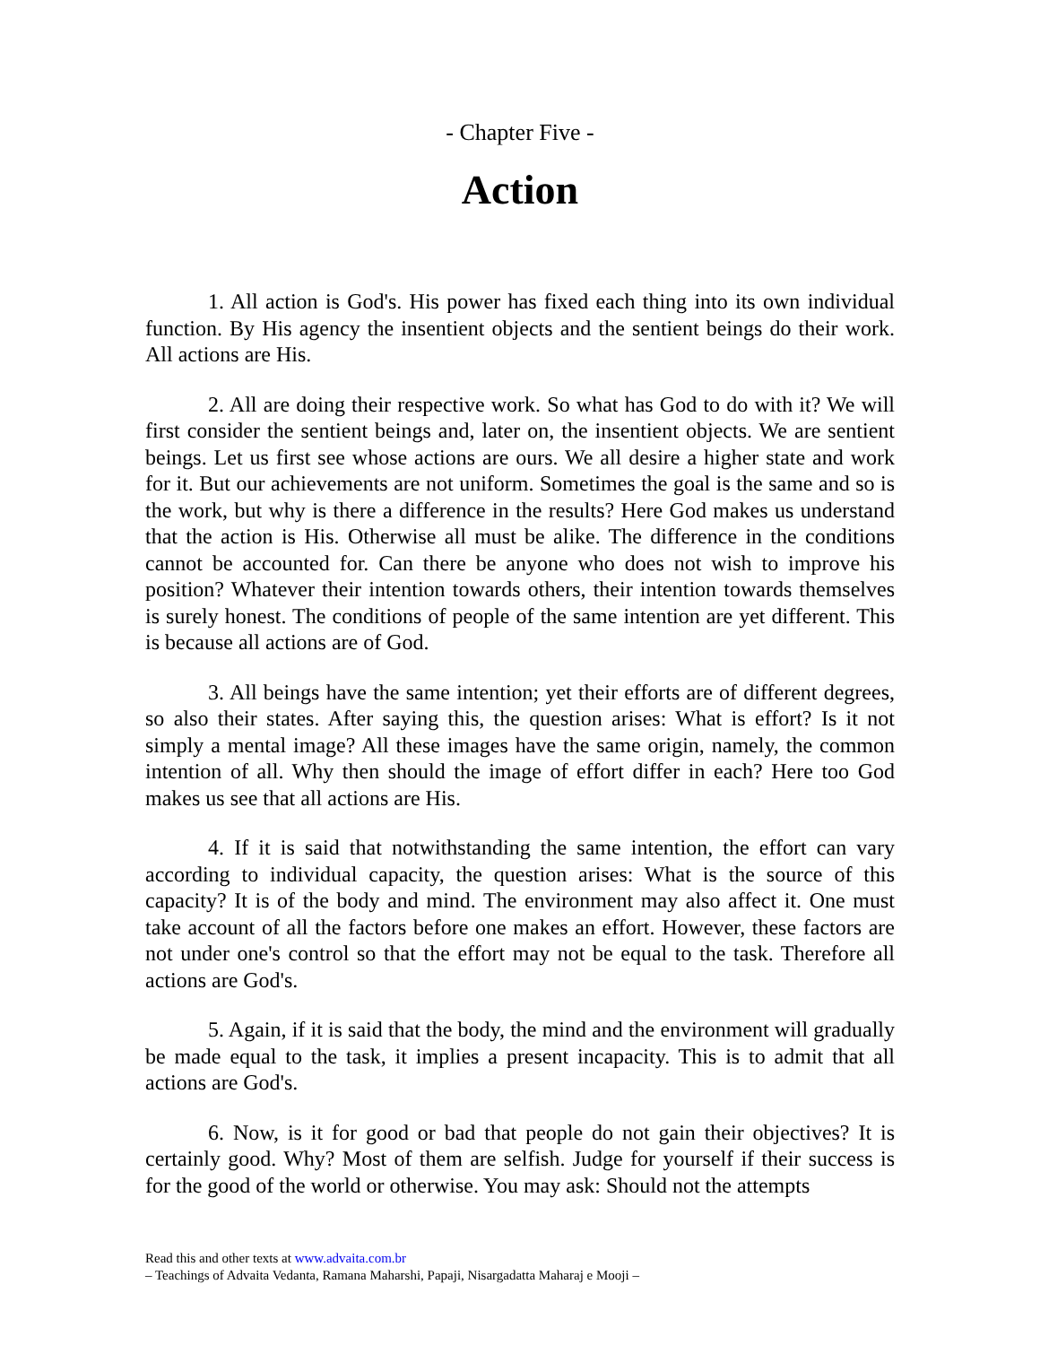- Chapter Five -
Action
1. All action is God's. His power has fixed each thing into its own individual function. By His agency the insentient objects and the sentient beings do their work. All actions are His.
2. All are doing their respective work. So what has God to do with it? We will first consider the sentient beings and, later on, the insentient objects. We are sentient beings. Let us first see whose actions are ours. We all desire a higher state and work for it. But our achievements are not uniform. Sometimes the goal is the same and so is the work, but why is there a difference in the results? Here God makes us understand that the action is His. Otherwise all must be alike. The difference in the conditions cannot be accounted for. Can there be anyone who does not wish to improve his position? Whatever their intention towards others, their intention towards themselves is surely honest. The conditions of people of the same intention are yet different. This is because all actions are of God.
3. All beings have the same intention; yet their efforts are of different degrees, so also their states. After saying this, the question arises: What is effort? Is it not simply a mental image? All these images have the same origin, namely, the common intention of all. Why then should the image of effort differ in each? Here too God makes us see that all actions are His.
4. If it is said that notwithstanding the same intention, the effort can vary according to individual capacity, the question arises: What is the source of this capacity? It is of the body and mind. The environment may also affect it. One must take account of all the factors before one makes an effort. However, these factors are not under one's control so that the effort may not be equal to the task. Therefore all actions are God's.
5. Again, if it is said that the body, the mind and the environment will gradually be made equal to the task, it implies a present incapacity. This is to admit that all actions are God's.
6. Now, is it for good or bad that people do not gain their objectives? It is certainly good. Why? Most of them are selfish. Judge for yourself if their success is for the good of the world or otherwise. You may ask: Should not the attempts
Read this and other texts at www.advaita.com.br
– Teachings of Advaita Vedanta, Ramana Maharshi, Papaji, Nisargadatta Maharaj e Mooji –